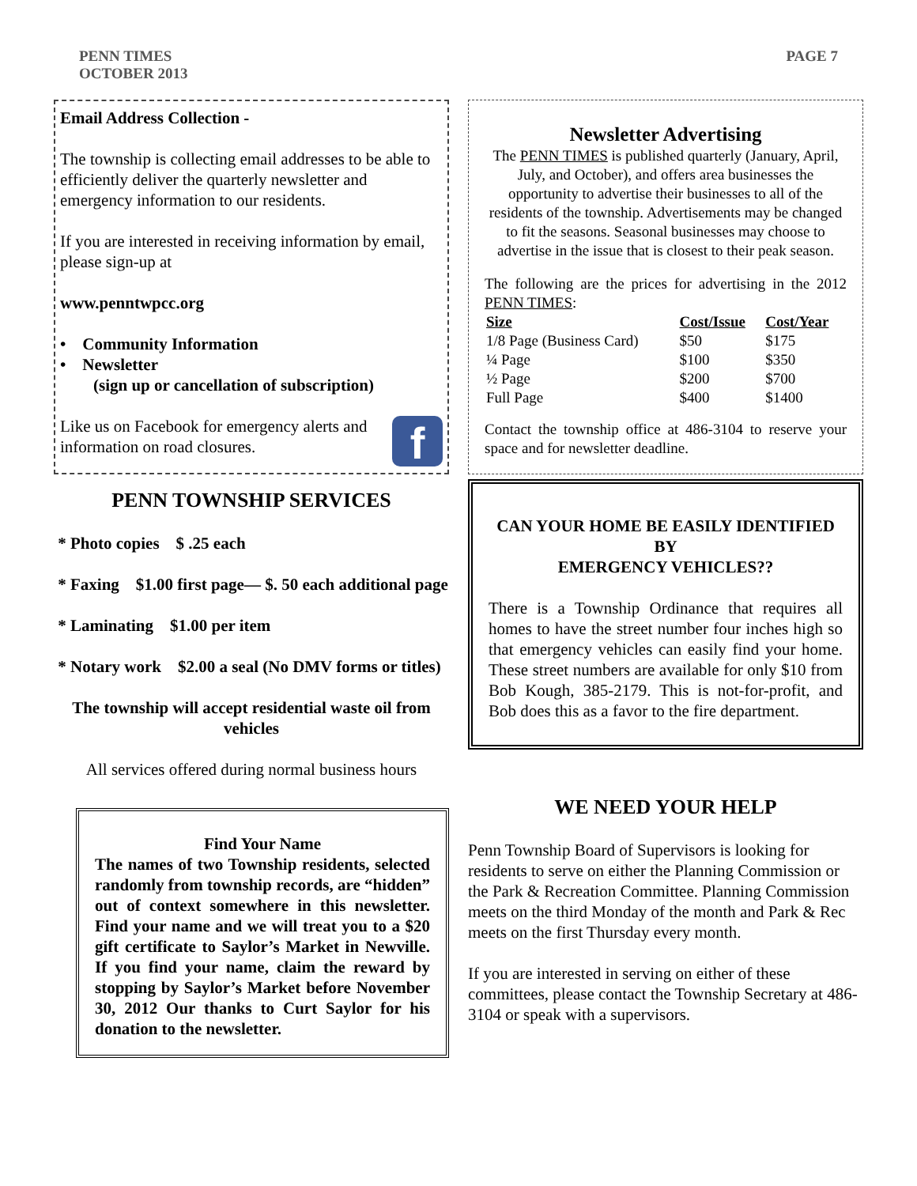PENN TIMES
OCTOBER 2013
PAGE 7
Email Address Collection -
The township is collecting email addresses to be able to efficiently deliver the quarterly newsletter and emergency information to our residents.
If you are interested in receiving information by email, please sign-up at
www.penntwpcc.org
• Community Information
• Newsletter
(sign up or cancellation of subscription)
Like us on Facebook for emergency alerts and information on road closures.
f
PENN TOWNSHIP SERVICES
* Photo copies $ .25 each
* Faxing $1.00 first page— $. 50 each additional page
* Laminating $1.00 per item
* Notary work $2.00 a seal (No DMV forms or titles)
The township will accept residential waste oil from vehicles
All services offered during normal business hours
Find Your Name
The names of two Township residents, selected randomly from township records, are “hidden” out of context somewhere in this newsletter. Find your name and we will treat you to a $20 gift certificate to Saylor’s Market in Newville. If you find your name, claim the reward by stopping by Saylor’s Market before November 30, 2012 Our thanks to Curt Saylor for his donation to the newsletter.
Newsletter Advertising
The PENN TIMES is published quarterly (January, April, July, and October), and offers area businesses the opportunity to advertise their businesses to all of the residents of the township. Advertisements may be changed to fit the seasons. Seasonal businesses may choose to advertise in the issue that is closest to their peak season.
The following are the prices for advertising in the 2012 PENN TIMES:
| Size | Cost/Issue | Cost/Year |
| --- | --- | --- |
| 1/8 Page (Business Card) | $50 | $175 |
| ¼ Page | $100 | $350 |
| ½ Page | $200 | $700 |
| Full Page | $400 | $1400 |
Contact the township office at 486-3104 to reserve your space and for newsletter deadline.
CAN YOUR HOME BE EASILY IDENTIFIED BY
EMERGENCY VEHICLES??
There is a Township Ordinance that requires all homes to have the street number four inches high so that emergency vehicles can easily find your home. These street numbers are available for only $10 from Bob Kough, 385-2179. This is not-for-profit, and Bob does this as a favor to the fire department.
WE NEED YOUR HELP
Penn Township Board of Supervisors is looking for residents to serve on either the Planning Commission or the Park & Recreation Committee. Planning Commission meets on the third Monday of the month and Park & Rec meets on the first Thursday every month.
If you are interested in serving on either of these committees, please contact the Township Secretary at 486-3104 or speak with a supervisors.